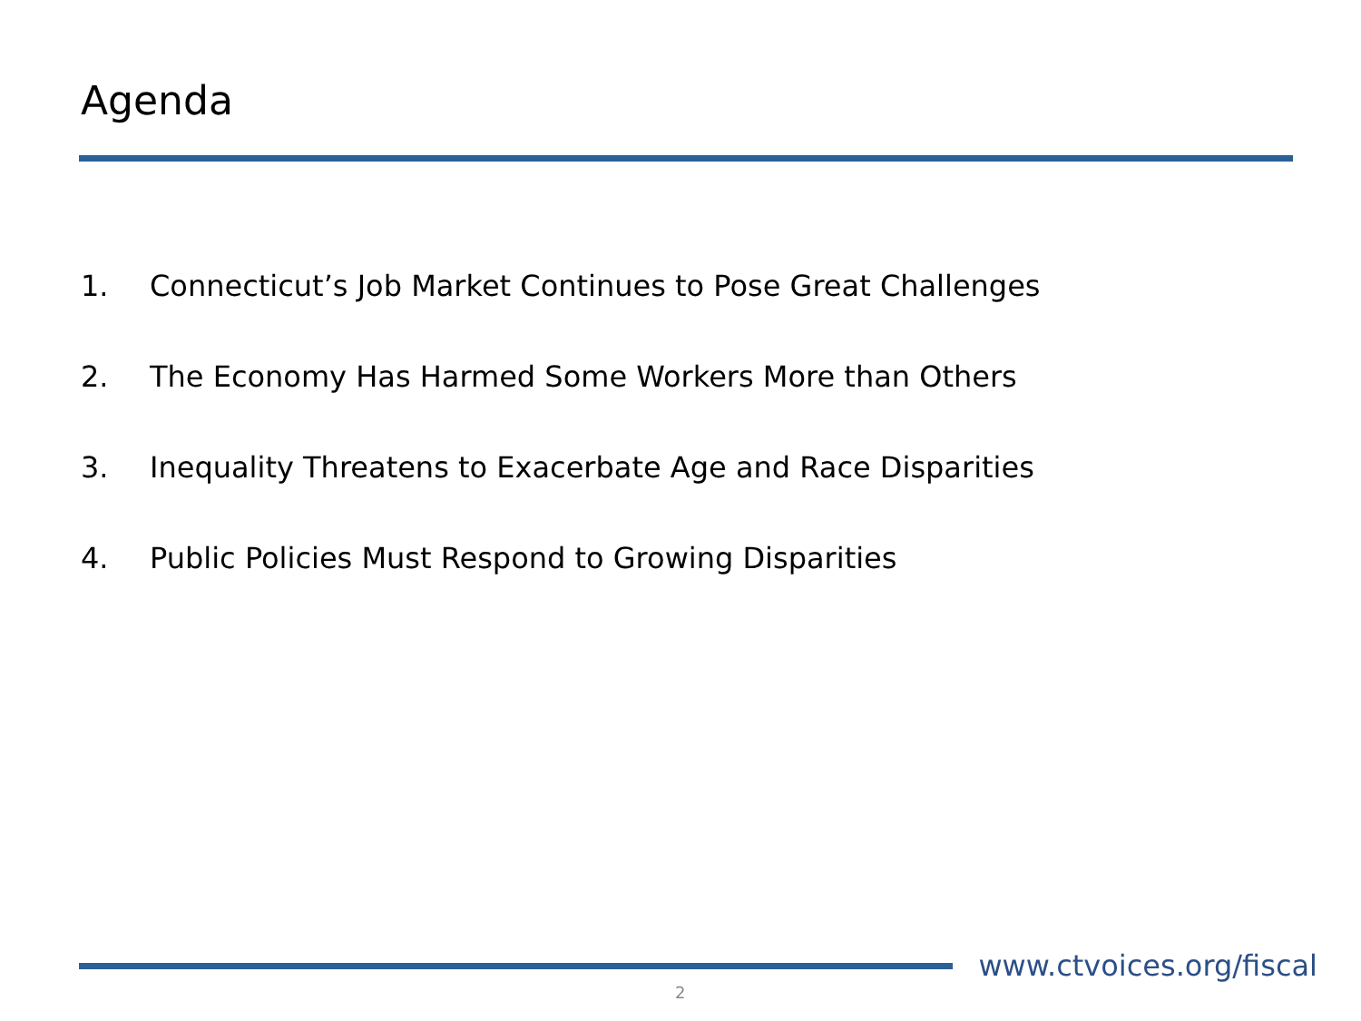Agenda
1. Connecticut’s Job Market Continues to Pose Great Challenges
2. The Economy Has Harmed Some Workers More than Others
3. Inequality Threatens to Exacerbate Age and Race Disparities
4. Public Policies Must Respond to Growing Disparities
www.ctvoices.org/fiscal
2